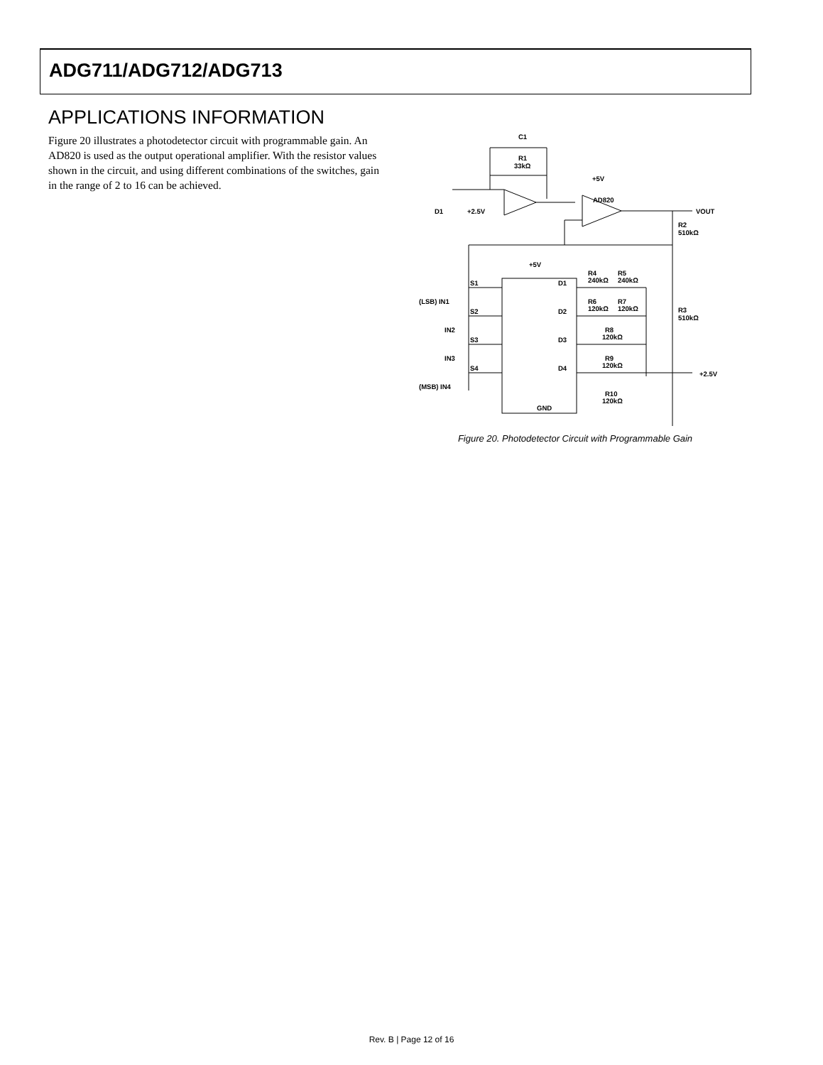ADG711/ADG712/ADG713
APPLICATIONS INFORMATION
Figure 20 illustrates a photodetector circuit with programmable gain. An AD820 is used as the output operational amplifier. With the resistor values shown in the circuit, and using different combinations of the switches, gain in the range of 2 to 16 can be achieved.
C1
R1
33kΩ
AD820
+5V
VOUT
D1
+2.5V
R2
510kΩ
+5V
S1
S2
S3
S4
D1
D2
D3
D4
(LSB) IN1
IN2
IN3
(MSB) IN4
R4
240kΩ
R5
240kΩ
R6
120kΩ
R7
120kΩ
R8
120kΩ
R9
120kΩ
R10
120kΩ
R3
510kΩ
+2.5V
GND
Figure 20. Photodetector Circuit with Programmable Gain
Rev. B | Page 12 of 16